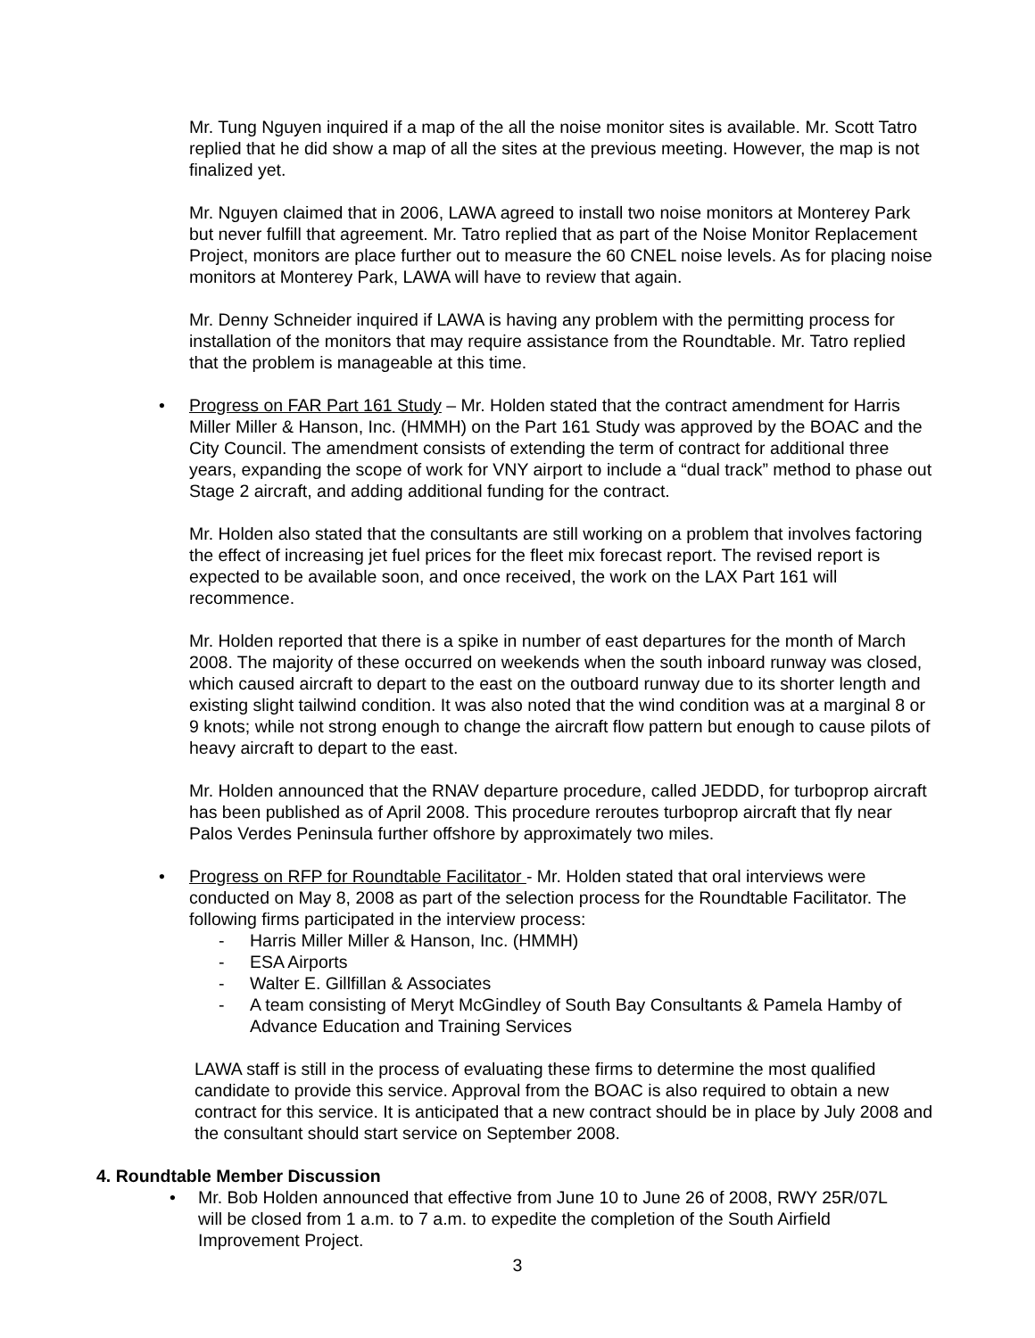Mr. Tung Nguyen inquired if a map of the all the noise monitor sites is available. Mr. Scott Tatro replied that he did show a map of all the sites at the previous meeting. However, the map is not finalized yet.
Mr. Nguyen claimed that in 2006, LAWA agreed to install two noise monitors at Monterey Park but never fulfill that agreement. Mr. Tatro replied that as part of the Noise Monitor Replacement Project, monitors are place further out to measure the 60 CNEL noise levels. As for placing noise monitors at Monterey Park, LAWA will have to review that again.
Mr. Denny Schneider inquired if LAWA is having any problem with the permitting process for installation of the monitors that may require assistance from the Roundtable. Mr. Tatro replied that the problem is manageable at this time.
• Progress on FAR Part 161 Study – Mr. Holden stated that the contract amendment for Harris Miller Miller & Hanson, Inc. (HMMH) on the Part 161 Study was approved by the BOAC and the City Council. The amendment consists of extending the term of contract for additional three years, expanding the scope of work for VNY airport to include a “dual track” method to phase out Stage 2 aircraft, and adding additional funding for the contract.
Mr. Holden also stated that the consultants are still working on a problem that involves factoring the effect of increasing jet fuel prices for the fleet mix forecast report. The revised report is expected to be available soon, and once received, the work on the LAX Part 161 will recommence.
Mr. Holden reported that there is a spike in number of east departures for the month of March 2008. The majority of these occurred on weekends when the south inboard runway was closed, which caused aircraft to depart to the east on the outboard runway due to its shorter length and existing slight tailwind condition. It was also noted that the wind condition was at a marginal 8 or 9 knots; while not strong enough to change the aircraft flow pattern but enough to cause pilots of heavy aircraft to depart to the east.
Mr. Holden announced that the RNAV departure procedure, called JEDDD, for turboprop aircraft has been published as of April 2008. This procedure reroutes turboprop aircraft that fly near Palos Verdes Peninsula further offshore by approximately two miles.
• Progress on RFP for Roundtable Facilitator - Mr. Holden stated that oral interviews were conducted on May 8, 2008 as part of the selection process for the Roundtable Facilitator. The following firms participated in the interview process:
- Harris Miller Miller & Hanson, Inc. (HMMH)
- ESA Airports
- Walter E. Gillfillan & Associates
- A team consisting of Meryt McGindley of South Bay Consultants & Pamela Hamby of Advance Education and Training Services
LAWA staff is still in the process of evaluating these firms to determine the most qualified candidate to provide this service. Approval from the BOAC is also required to obtain a new contract for this service. It is anticipated that a new contract should be in place by July 2008 and the consultant should start service on September 2008.
4. Roundtable Member Discussion
• Mr. Bob Holden announced that effective from June 10 to June 26 of 2008, RWY 25R/07L will be closed from 1 a.m. to 7 a.m. to expedite the completion of the South Airfield Improvement Project.
3